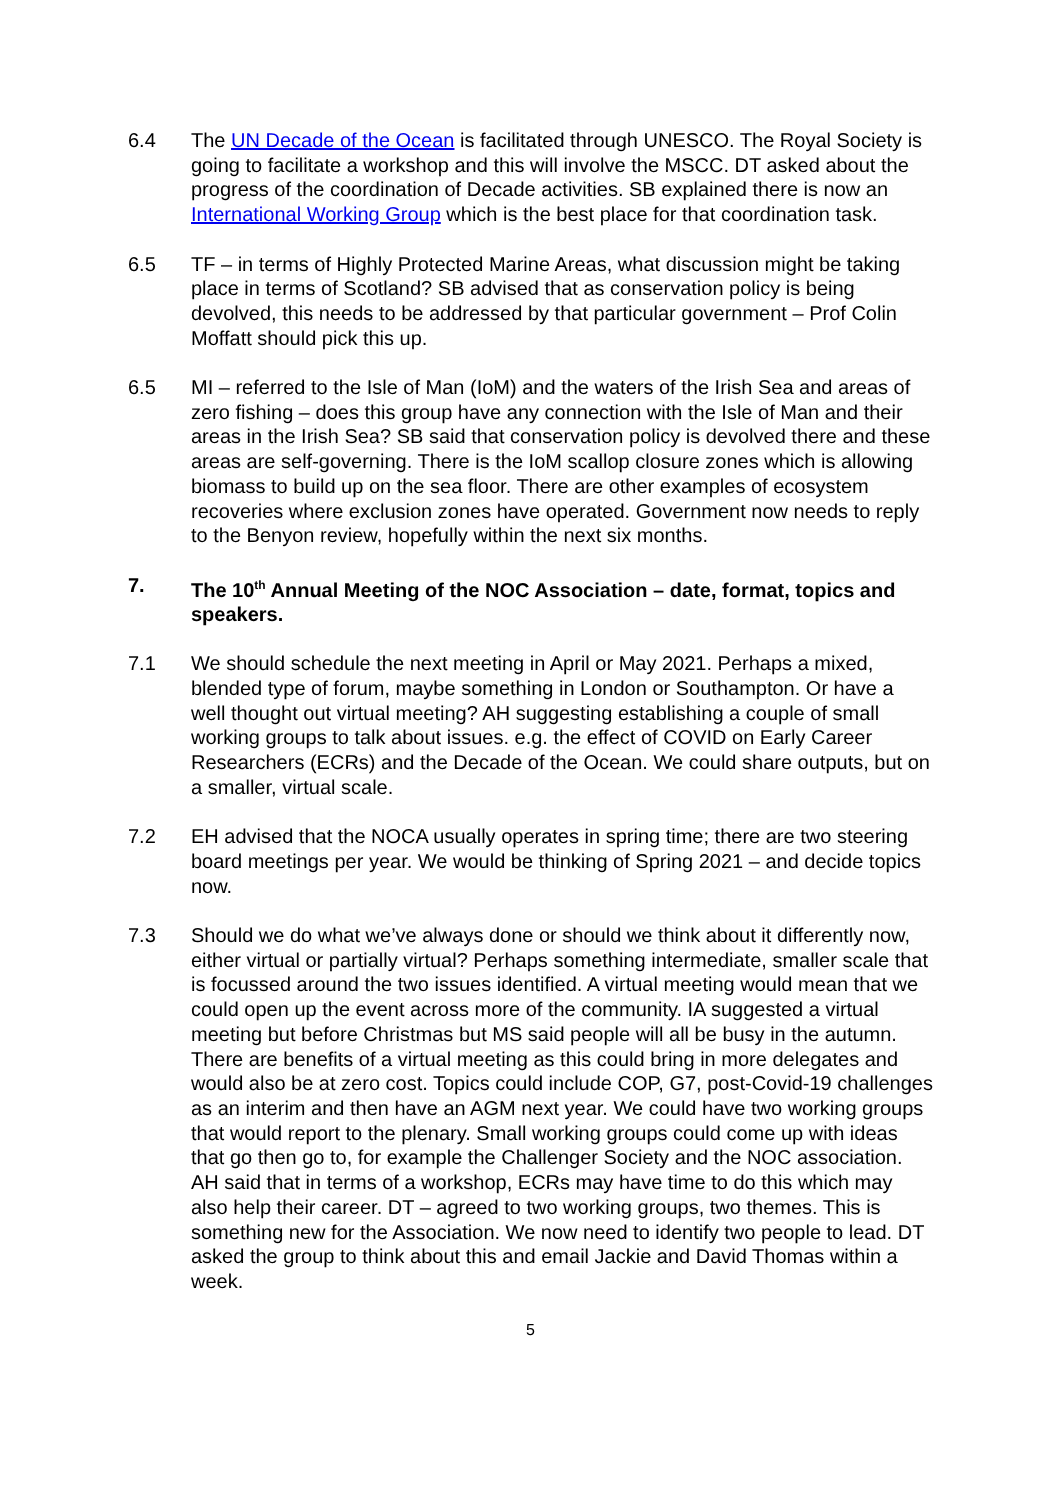6.4 The UN Decade of the Ocean is facilitated through UNESCO. The Royal Society is going to facilitate a workshop and this will involve the MSCC. DT asked about the progress of the coordination of Decade activities. SB explained there is now an International Working Group which is the best place for that coordination task.
6.5 TF – in terms of Highly Protected Marine Areas, what discussion might be taking place in terms of Scotland? SB advised that as conservation policy is being devolved, this needs to be addressed by that particular government – Prof Colin Moffatt should pick this up.
6.5 MI – referred to the Isle of Man (IoM) and the waters of the Irish Sea and areas of zero fishing – does this group have any connection with the Isle of Man and their areas in the Irish Sea? SB said that conservation policy is devolved there and these areas are self-governing. There is the IoM scallop closure zones which is allowing biomass to build up on the sea floor. There are other examples of ecosystem recoveries where exclusion zones have operated. Government now needs to reply to the Benyon review, hopefully within the next six months.
7. The 10<sup>th</sup> Annual Meeting of the NOC Association – date, format, topics and speakers.
7.1 We should schedule the next meeting in April or May 2021. Perhaps a mixed, blended type of forum, maybe something in London or Southampton. Or have a well thought out virtual meeting? AH suggesting establishing a couple of small working groups to talk about issues. e.g. the effect of COVID on Early Career Researchers (ECRs) and the Decade of the Ocean. We could share outputs, but on a smaller, virtual scale.
7.2 EH advised that the NOCA usually operates in spring time; there are two steering board meetings per year. We would be thinking of Spring 2021 – and decide topics now.
7.3 Should we do what we’ve always done or should we think about it differently now, either virtual or partially virtual? Perhaps something intermediate, smaller scale that is focussed around the two issues identified. A virtual meeting would mean that we could open up the event across more of the community. IA suggested a virtual meeting but before Christmas but MS said people will all be busy in the autumn. There are benefits of a virtual meeting as this could bring in more delegates and would also be at zero cost. Topics could include COP, G7, post-Covid-19 challenges as an interim and then have an AGM next year. We could have two working groups that would report to the plenary. Small working groups could come up with ideas that go then go to, for example the Challenger Society and the NOC association. AH said that in terms of a workshop, ECRs may have time to do this which may also help their career. DT – agreed to two working groups, two themes. This is something new for the Association. We now need to identify two people to lead. DT asked the group to think about this and email Jackie and David Thomas within a week.
5